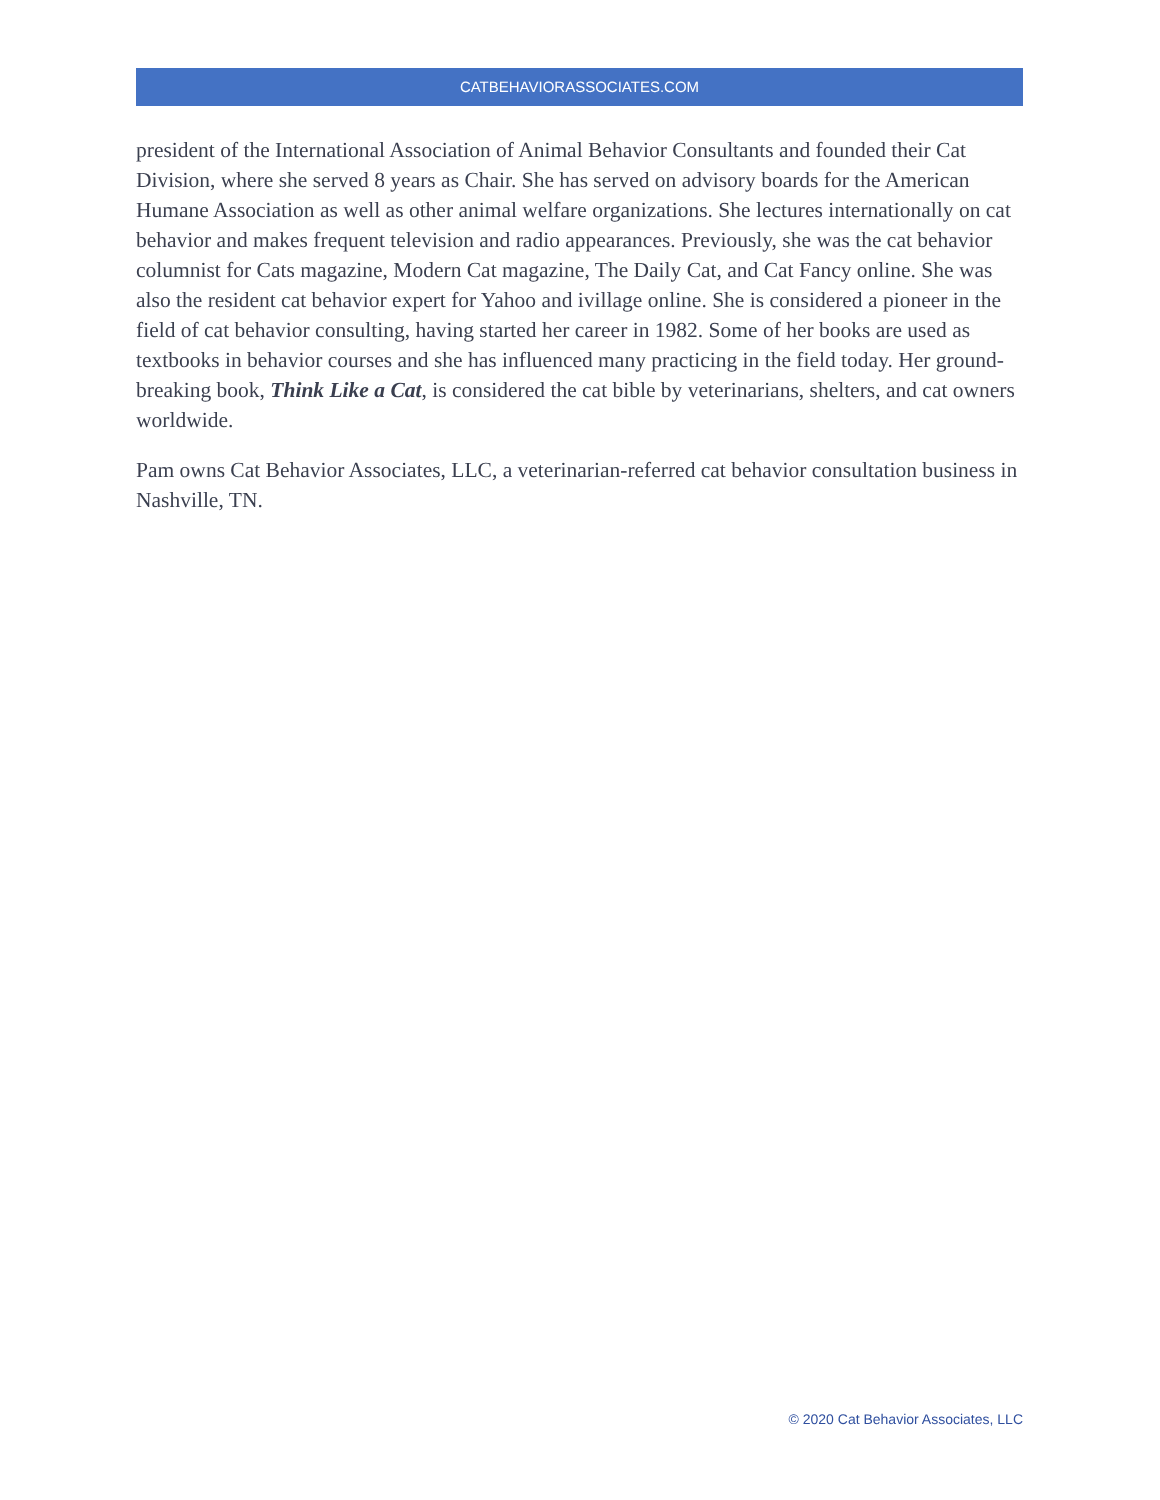CATBEHAVIORASSOCIATES.COM
president of the International Association of Animal Behavior Consultants and founded their Cat Division, where she served 8 years as Chair. She has served on advisory boards for the American Humane Association as well as other animal welfare organizations. She lectures internationally on cat behavior and makes frequent television and radio appearances. Previously, she was the cat behavior columnist for Cats magazine, Modern Cat magazine, The Daily Cat, and Cat Fancy online. She was also the resident cat behavior expert for Yahoo and ivillage online. She is considered a pioneer in the field of cat behavior consulting, having started her career in 1982. Some of her books are used as textbooks in behavior courses and she has influenced many practicing in the field today. Her ground-breaking book, Think Like a Cat, is considered the cat bible by veterinarians, shelters, and cat owners worldwide.
Pam owns Cat Behavior Associates, LLC, a veterinarian-referred cat behavior consultation business in Nashville, TN.
© 2020 Cat Behavior Associates, LLC